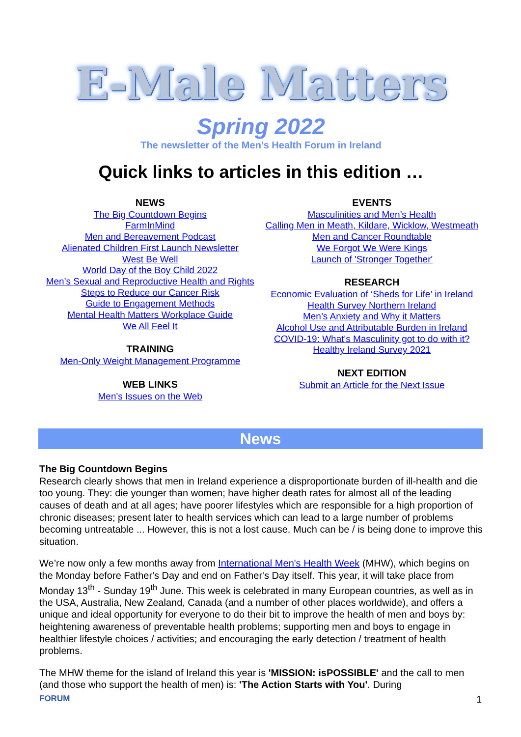E-Male Matters
Spring 2022
The newsletter of the Men’s Health Forum in Ireland
Quick links to articles in this edition …
NEWS
The Big Countdown Begins
FarmInMind
Men and Bereavement Podcast
Alienated Children First Launch Newsletter
West Be Well
World Day of the Boy Child 2022
Men’s Sexual and Reproductive Health and Rights
Steps to Reduce our Cancer Risk
Guide to Engagement Methods
Mental Health Matters Workplace Guide
We All Feel It
TRAINING
Men-Only Weight Management Programme
WEB LINKS
Men's Issues on the Web
EVENTS
Masculinities and Men’s Health
Calling Men in Meath, Kildare, Wicklow, Westmeath
Men and Cancer Roundtable
We Forgot We Were Kings
Launch of 'Stronger Together'
RESEARCH
Economic Evaluation of ‘Sheds for Life’ in Ireland
Health Survey Northern Ireland
Men’s Anxiety and Why it Matters
Alcohol Use and Attributable Burden in Ireland
COVID-19: What's Masculinity got to do with it?
Healthy Ireland Survey 2021
NEXT EDITION
Submit an Article for the Next Issue
News
The Big Countdown Begins
Research clearly shows that men in Ireland experience a disproportionate burden of ill-health and die too young. They: die younger than women; have higher death rates for almost all of the leading causes of death and at all ages; have poorer lifestyles which are responsible for a high proportion of chronic diseases; present later to health services which can lead to a large number of problems becoming untreatable ... However, this is not a lost cause. Much can be / is being done to improve this situation.
We’re now only a few months away from International Men's Health Week (MHW), which begins on the Monday before Father's Day and end on Father's Day itself. This year, it will take place from Monday 13<sup>th</sup> - Sunday 19<sup>th</sup> June. This week is celebrated in many European countries, as well as in the USA, Australia, New Zealand, Canada (and a number of other places worldwide), and offers a unique and ideal opportunity for everyone to do their bit to improve the health of men and boys by: heightening awareness of preventable health problems; supporting men and boys to engage in healthier lifestyle choices / activities; and encouraging the early detection / treatment of health problems.
The MHW theme for the island of Ireland this year is 'MISSION: isPOSSIBLE' and the call to men (and those who support the health of men) is: 'The Action Starts with You'. During
FORUM 1